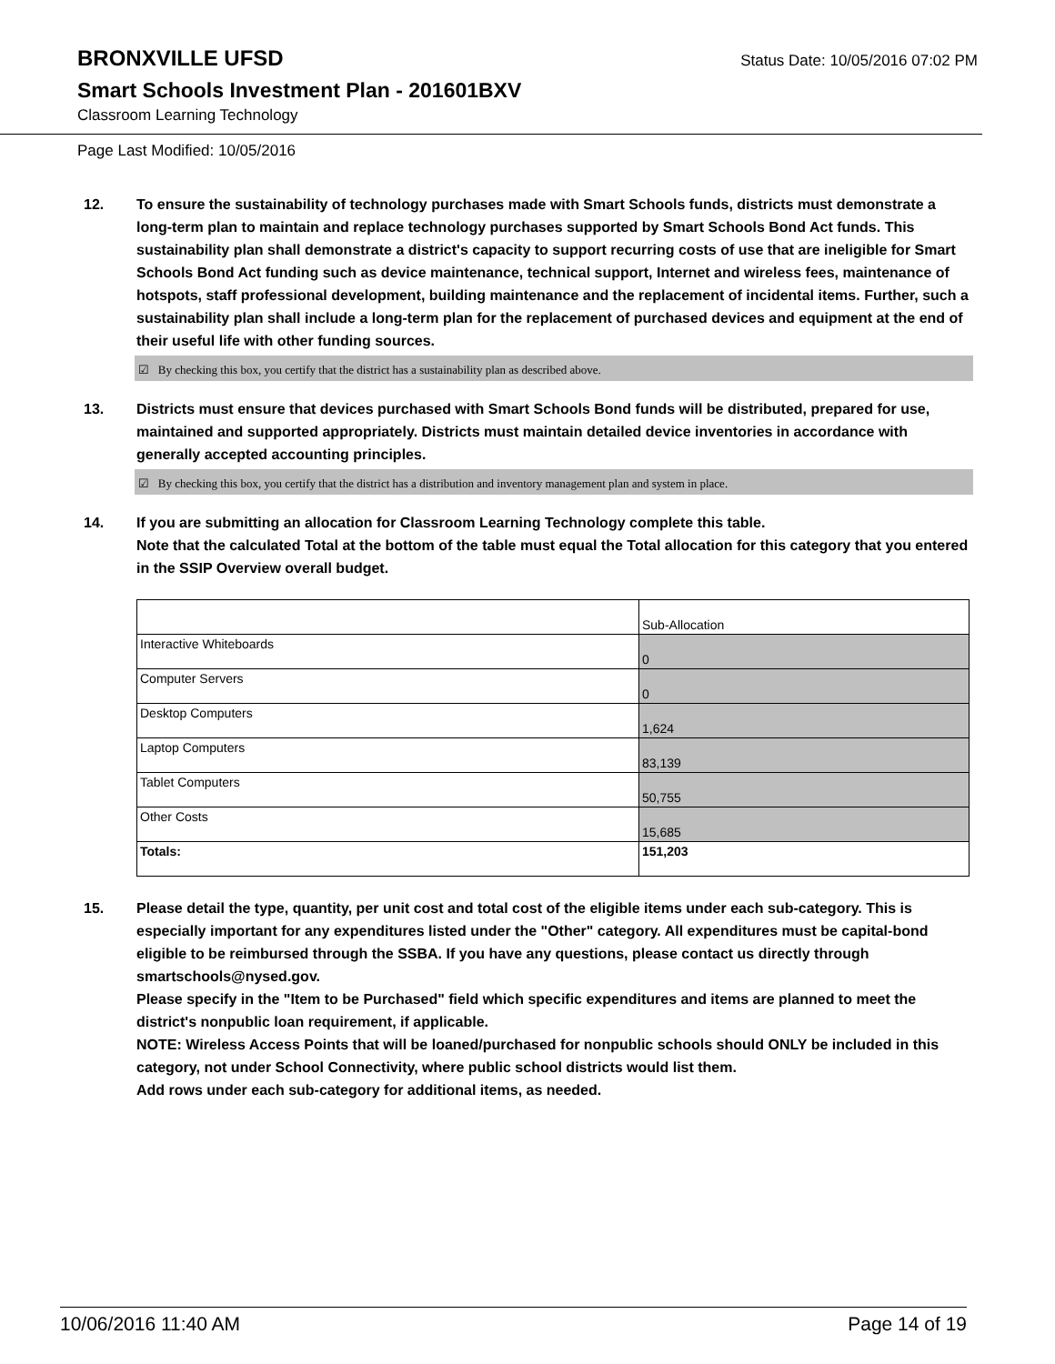BRONXVILLE UFSD
Status Date: 10/05/2016 07:02 PM
Smart Schools Investment Plan - 201601BXV
Classroom Learning Technology
Page Last Modified: 10/05/2016
12. To ensure the sustainability of technology purchases made with Smart Schools funds, districts must demonstrate a long-term plan to maintain and replace technology purchases supported by Smart Schools Bond Act funds. This sustainability plan shall demonstrate a district's capacity to support recurring costs of use that are ineligible for Smart Schools Bond Act funding such as device maintenance, technical support, Internet and wireless fees, maintenance of hotspots, staff professional development, building maintenance and the replacement of incidental items. Further, such a sustainability plan shall include a long-term plan for the replacement of purchased devices and equipment at the end of their useful life with other funding sources.
☑ By checking this box, you certify that the district has a sustainability plan as described above.
13. Districts must ensure that devices purchased with Smart Schools Bond funds will be distributed, prepared for use, maintained and supported appropriately. Districts must maintain detailed device inventories in accordance with generally accepted accounting principles.
☑ By checking this box, you certify that the district has a distribution and inventory management plan and system in place.
14. If you are submitting an allocation for Classroom Learning Technology complete this table.
Note that the calculated Total at the bottom of the table must equal the Total allocation for this category that you entered in the SSIP Overview overall budget.
| | Sub-Allocation |
| Interactive Whiteboards | 0 |
| Computer Servers | 0 |
| Desktop Computers | 1,624 |
| Laptop Computers | 83,139 |
| Tablet Computers | 50,755 |
| Other Costs | 15,685 |
| Totals: | 151,203 |
15. Please detail the type, quantity, per unit cost and total cost of the eligible items under each sub-category. This is especially important for any expenditures listed under the "Other" category. All expenditures must be capital-bond eligible to be reimbursed through the SSBA. If you have any questions, please contact us directly through smartschools@nysed.gov.
Please specify in the "Item to be Purchased" field which specific expenditures and items are planned to meet the district's nonpublic loan requirement, if applicable.
NOTE: Wireless Access Points that will be loaned/purchased for nonpublic schools should ONLY be included in this category, not under School Connectivity, where public school districts would list them.
Add rows under each sub-category for additional items, as needed.
10/06/2016 11:40 AM Page 14 of 19